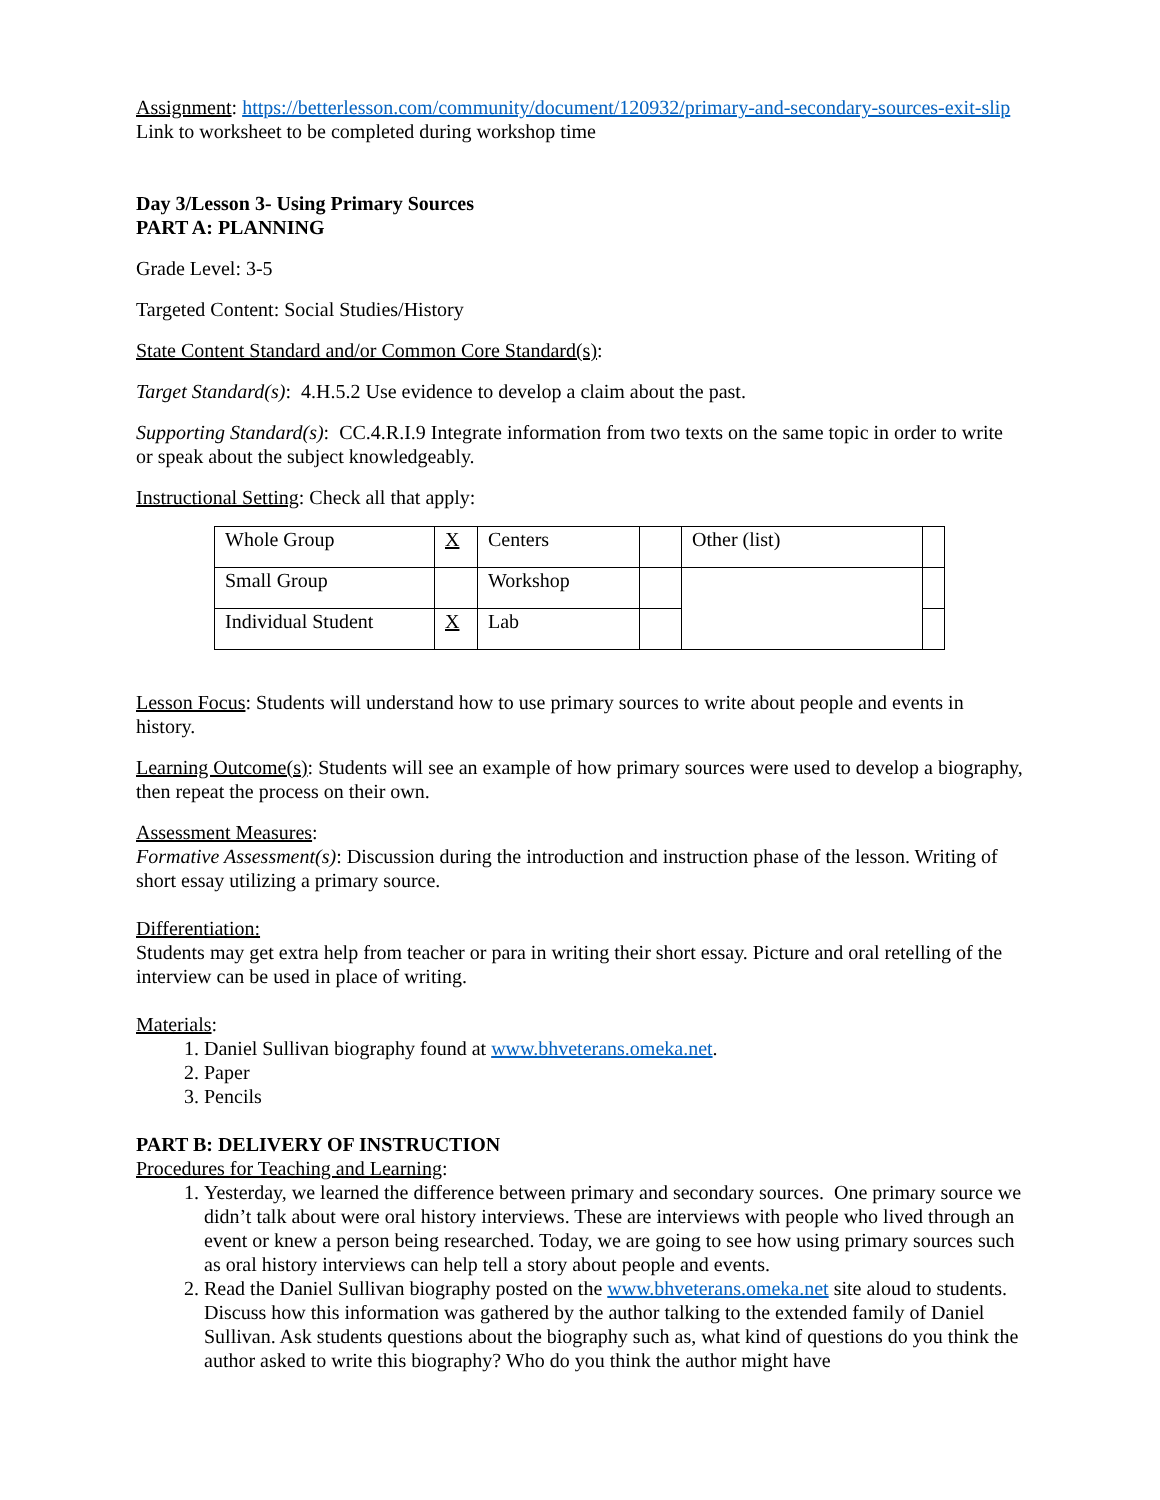Assignment: https://betterlesson.com/community/document/120932/primary-and-secondary-sources-exit-slip Link to worksheet to be completed during workshop time
Day 3/Lesson 3- Using Primary Sources
PART A: PLANNING
Grade Level: 3-5
Targeted Content: Social Studies/History
State Content Standard and/or Common Core Standard(s):
Target Standard(s): 4.H.5.2 Use evidence to develop a claim about the past.
Supporting Standard(s): CC.4.R.I.9 Integrate information from two texts on the same topic in order to write or speak about the subject knowledgeably.
Instructional Setting: Check all that apply:
| Whole Group | X | Centers | | Other (list) | |
| Small Group | | Workshop | | | |
| Individual Student | X | Lab | | | |
Lesson Focus: Students will understand how to use primary sources to write about people and events in history.
Learning Outcome(s): Students will see an example of how primary sources were used to develop a biography, then repeat the process on their own.
Assessment Measures:
Formative Assessment(s): Discussion during the introduction and instruction phase of the lesson. Writing of short essay utilizing a primary source.
Differentiation:
Students may get extra help from teacher or para in writing their short essay. Picture and oral retelling of the interview can be used in place of writing.
Materials:
1. Daniel Sullivan biography found at www.bhveterans.omeka.net.
2. Paper
3. Pencils
PART B: DELIVERY OF INSTRUCTION
Procedures for Teaching and Learning:
1. Yesterday, we learned the difference between primary and secondary sources. One primary source we didn’t talk about were oral history interviews. These are interviews with people who lived through an event or knew a person being researched. Today, we are going to see how using primary sources such as oral history interviews can help tell a story about people and events.
2. Read the Daniel Sullivan biography posted on the www.bhveterans.omeka.net site aloud to students. Discuss how this information was gathered by the author talking to the extended family of Daniel Sullivan. Ask students questions about the biography such as, what kind of questions do you think the author asked to write this biography? Who do you think the author might have